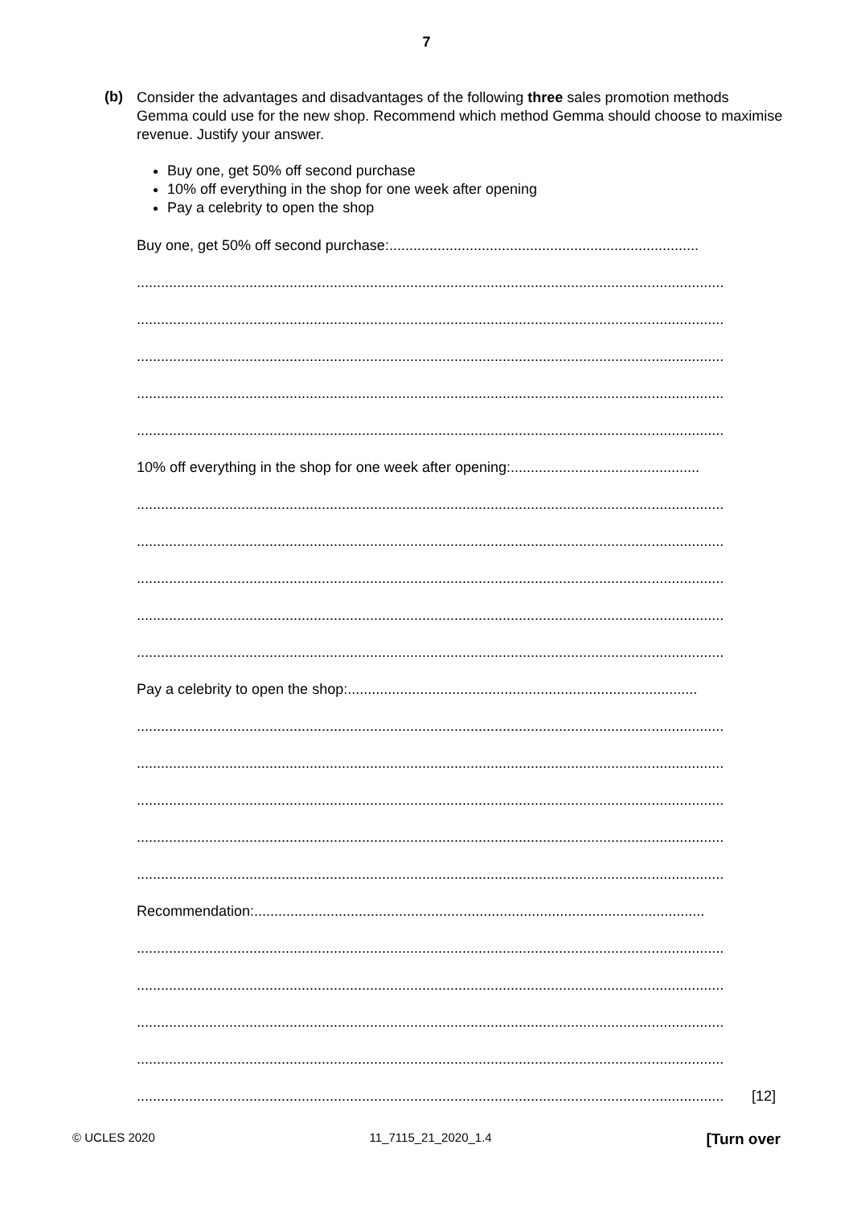7
(b)
Consider the advantages and disadvantages of the following three sales promotion methods Gemma could use for the new shop. Recommend which method Gemma should choose to maximise revenue. Justify your answer.
Buy one, get 50% off second purchase
10% off everything in the shop for one week after opening
Pay a celebrity to open the shop
Buy one, get 50% off second purchase:.............................................................................
..................................................................................................................................................
..................................................................................................................................................
..................................................................................................................................................
..................................................................................................................................................
..................................................................................................................................................
10% off everything in the shop for one week after opening:...............................................
..................................................................................................................................................
..................................................................................................................................................
..................................................................................................................................................
..................................................................................................................................................
..................................................................................................................................................
Pay a celebrity to open the shop:.......................................................................................
..................................................................................................................................................
..................................................................................................................................................
..................................................................................................................................................
..................................................................................................................................................
..................................................................................................................................................
Recommendation:................................................................................................................
..................................................................................................................................................
..................................................................................................................................................
..................................................................................................................................................
..................................................................................................................................................
.................................................................................................................................................. [12]
© UCLES 2020 11_7115_21_2020_1.4 [Turn over